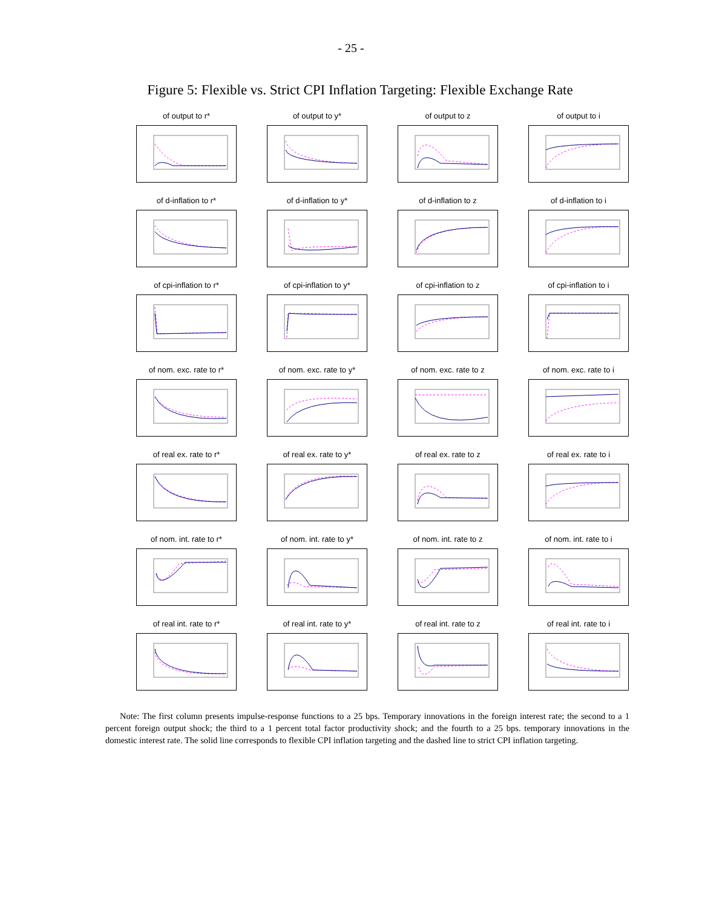- 25 -
Figure 5: Flexible vs. Strict CPI Inflation Targeting: Flexible Exchange Rate
of output to r*
of output to y*
of output to z
of output to i
of d-inflation to r*
of d-inflation to y*
of d-inflation to z
of d-inflation to i
of cpi-inflation to r*
of cpi-inflation to y*
of cpi-inflation to z
of cpi-inflation to i
of nom. exc. rate to r*
of nom. exc. rate to y*
of nom. exc. rate to z
of nom. exc. rate to i
of real ex. rate to r*
of real ex. rate to y*
of real ex. rate to z
of real ex. rate to i
of nom. int. rate to r*
of nom. int. rate to y*
of nom. int. rate to z
of nom. int. rate to i
of real int. rate to r*
of real int. rate to y*
of real int. rate to z
of real int. rate to i
Note: The first column presents impulse-response functions to a 25 bps. Temporary innovations in the foreign interest rate; the second to a 1 percent foreign output shock; the third to a 1 percent total factor productivity shock; and the fourth to a 25 bps. temporary innovations in the domestic interest rate. The solid line corresponds to flexible CPI inflation targeting and the dashed line to strict CPI inflation targeting.